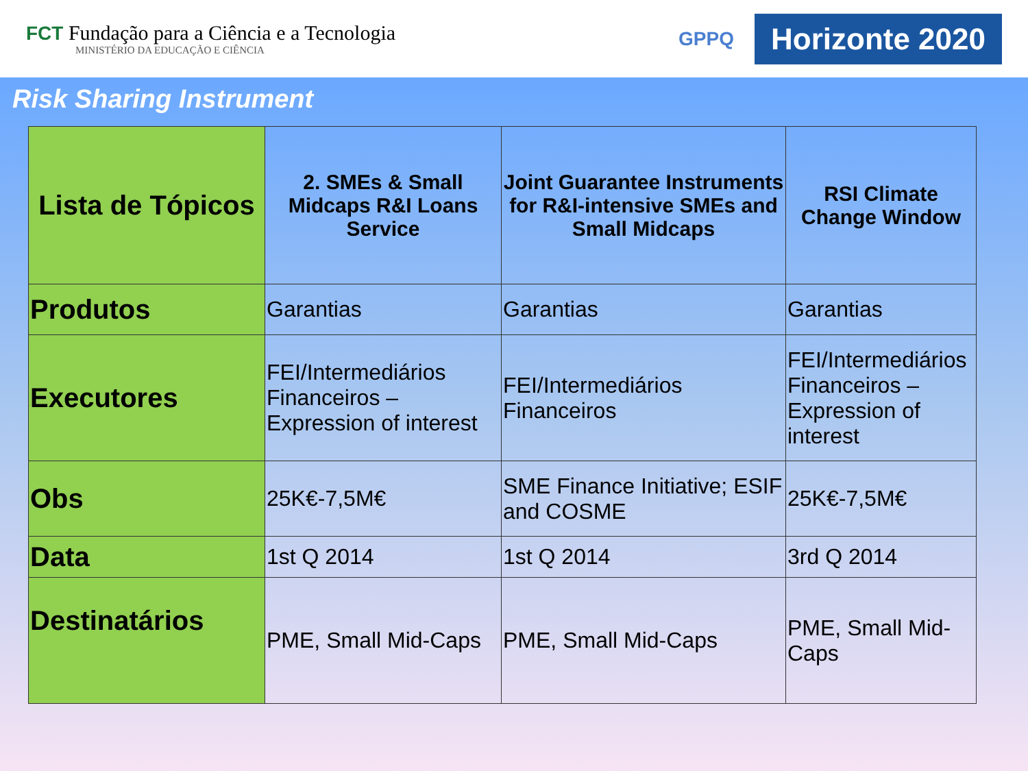FCT Fundação para a Ciência e a Tecnologia
MINISTÉRIO DA EDUCAÇÃO E CIÊNCIA
GPPQ Horizonte 2020
Risk Sharing Instrument
| Lista de Tópicos | 2. SMEs & Small Midcaps R&I Loans Service | Joint Guarantee Instruments for R&I-intensive SMEs and Small Midcaps | RSI Climate Change Window |
| --- | --- | --- | --- |
| Produtos | Garantias | Garantias | Garantias |
| Executores | FEI/Intermediários Financeiros – Expression of interest | FEI/Intermediários Financeiros | FEI/Intermediários Financeiros – Expression of interest |
| Obs | 25K€-7,5M€ | SME Finance Initiative; ESIF and COSME | 25K€-7,5M€ |
| Data | 1st Q 2014 | 1st Q 2014 | 3rd Q 2014 |
| Destinatários | PME, Small Mid-Caps | PME, Small Mid-Caps | PME, Small Mid-Caps |